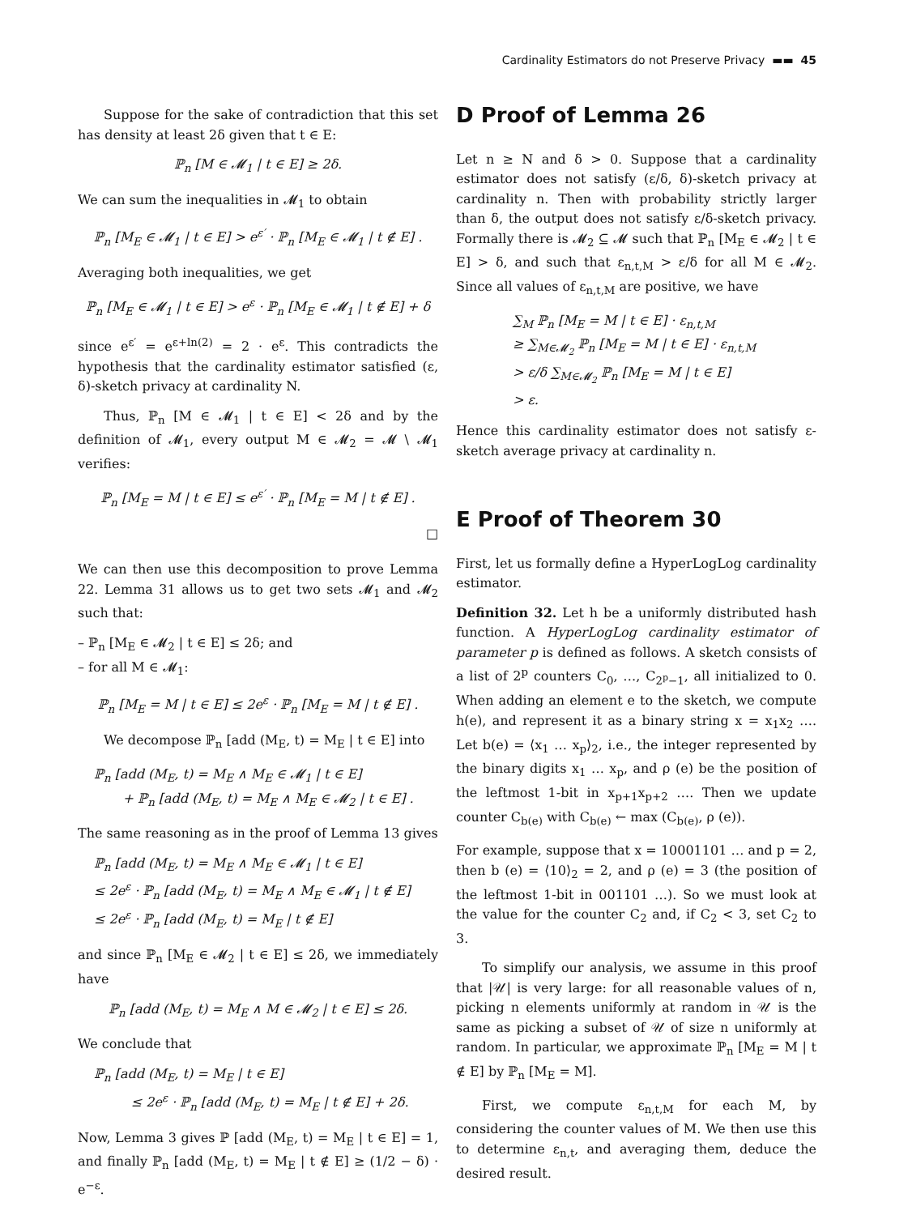Cardinality Estimators do not Preserve Privacy ▬▬ 45
Suppose for the sake of contradiction that this set has density at least 2δ given that t ∈ E:
ℙ<sub>n</sub> [M ∈ 𝓜<sub>1</sub> | t ∈ E] ≥ 2δ.
We can sum the inequalities in 𝓜<sub>1</sub> to obtain
ℙ<sub>n</sub> [M<sub>E</sub> ∈ 𝓜<sub>1</sub> | t ∈ E] > e<sup>ε′</sup> · ℙ<sub>n</sub> [M<sub>E</sub> ∈ 𝓜<sub>1</sub> | t ∉ E] .
Averaging both inequalities, we get
ℙ<sub>n</sub> [M<sub>E</sub> ∈ 𝓜<sub>1</sub> | t ∈ E] > e<sup>ε</sup> · ℙ<sub>n</sub> [M<sub>E</sub> ∈ 𝓜<sub>1</sub> | t ∉ E] + δ
since e<sup>ε′</sup> = e<sup>ε+ln(2)</sup> = 2 · e<sup>ε</sup>. This contradicts the hypothesis that the cardinality estimator satisfied (ε, δ)-sketch privacy at cardinality N.
Thus, ℙ<sub>n</sub> [M ∈ 𝓜<sub>1</sub> | t ∈ E] < 2δ and by the definition of 𝓜<sub>1</sub>, every output M ∈ 𝓜<sub>2</sub> = 𝓜 \ 𝓜<sub>1</sub> verifies:
ℙ<sub>n</sub> [M<sub>E</sub> = M | t ∈ E] ≤ e<sup>ε′</sup> · ℙ<sub>n</sub> [M<sub>E</sub> = M | t ∉ E] .
□
We can then use this decomposition to prove Lemma 22. Lemma 31 allows us to get two sets 𝓜<sub>1</sub> and 𝓜<sub>2</sub> such that:
– ℙ<sub>n</sub> [M<sub>E</sub> ∈ 𝓜<sub>2</sub> | t ∈ E] ≤ 2δ; and
– for all M ∈ 𝓜<sub>1</sub>:
ℙ<sub>n</sub> [M<sub>E</sub> = M | t ∈ E] ≤ 2e<sup>ε</sup> · ℙ<sub>n</sub> [M<sub>E</sub> = M | t ∉ E] .
We decompose ℙ<sub>n</sub> [add (M<sub>E</sub>, t) = M<sub>E</sub> | t ∈ E] into
ℙ<sub>n</sub> [add (M<sub>E</sub>, t) = M<sub>E</sub> ∧ M<sub>E</sub> ∈ 𝓜<sub>1</sub> | t ∈ E]
+ ℙ<sub>n</sub> [add (M<sub>E</sub>, t) = M<sub>E</sub> ∧ M<sub>E</sub> ∈ 𝓜<sub>2</sub> | t ∈ E] .
The same reasoning as in the proof of Lemma 13 gives
ℙ<sub>n</sub> [add (M<sub>E</sub>, t) = M<sub>E</sub> ∧ M<sub>E</sub> ∈ 𝓜<sub>1</sub> | t ∈ E]
≤ 2e<sup>ε</sup> · ℙ<sub>n</sub> [add (M<sub>E</sub>, t) = M<sub>E</sub> ∧ M<sub>E</sub> ∈ 𝓜<sub>1</sub> | t ∉ E]
≤ 2e<sup>ε</sup> · ℙ<sub>n</sub> [add (M<sub>E</sub>, t) = M<sub>E</sub> | t ∉ E]
and since ℙ<sub>n</sub> [M<sub>E</sub> ∈ 𝓜<sub>2</sub> | t ∈ E] ≤ 2δ, we immediately have
ℙ<sub>n</sub> [add (M<sub>E</sub>, t) = M<sub>E</sub> ∧ M ∈ 𝓜<sub>2</sub> | t ∈ E] ≤ 2δ.
We conclude that
ℙ<sub>n</sub> [add (M<sub>E</sub>, t) = M<sub>E</sub> | t ∈ E]
≤ 2e<sup>ε</sup> · ℙ<sub>n</sub> [add (M<sub>E</sub>, t) = M<sub>E</sub> | t ∉ E] + 2δ.
Now, Lemma 3 gives ℙ [add (M<sub>E</sub>, t) = M<sub>E</sub> | t ∈ E] = 1, and finally ℙ<sub>n</sub> [add (M<sub>E</sub>, t) = M<sub>E</sub> | t ∉ E] ≥ (1/2 − δ) · e<sup>−ε</sup>.
D Proof of Lemma 26
Let n ≥ N and δ > 0. Suppose that a cardinality estimator does not satisfy (ε/δ, δ)-sketch privacy at cardinality n. Then with probability strictly larger than δ, the output does not satisfy ε/δ-sketch privacy. Formally there is 𝓜<sub>2</sub> ⊆ 𝓜 such that ℙ<sub>n</sub> [M<sub>E</sub> ∈ 𝓜<sub>2</sub> | t ∈ E] > δ, and such that ε<sub>n,t,M</sub> > ε/δ for all M ∈ 𝓜<sub>2</sub>. Since all values of ε<sub>n,t,M</sub> are positive, we have
∑<sub>M</sub> ℙ<sub>n</sub> [M<sub>E</sub> = M | t ∈ E] · ε<sub>n,t,M</sub>
≥ ∑<sub>M∈𝓜<sub>2</sub></sub> ℙ<sub>n</sub> [M<sub>E</sub> = M | t ∈ E] · ε<sub>n,t,M</sub>
> ε/δ ∑<sub>M∈𝓜<sub>2</sub></sub> ℙ<sub>n</sub> [M<sub>E</sub> = M | t ∈ E]
> ε.
Hence this cardinality estimator does not satisfy ε-sketch average privacy at cardinality n.
E Proof of Theorem 30
First, let us formally define a HyperLogLog cardinality estimator.
Definition 32. Let h be a uniformly distributed hash function. A HyperLogLog cardinality estimator of parameter p is defined as follows. A sketch consists of a list of 2<sup>p</sup> counters C<sub>0</sub>, …, C<sub>2<sup>p</sup>−1</sub>, all initialized to 0. When adding an element e to the sketch, we compute h(e), and represent it as a binary string x = x<sub>1</sub>x<sub>2</sub> …. Let b(e) = ⟨x<sub>1</sub> … x<sub>p</sub>⟩<sub>2</sub>, i.e., the integer represented by the binary digits x<sub>1</sub> … x<sub>p</sub>, and ρ (e) be the position of the leftmost 1-bit in x<sub>p+1</sub>x<sub>p+2</sub> …. Then we update counter C<sub>b(e)</sub> with C<sub>b(e)</sub> ← max (C<sub>b(e)</sub>, ρ (e)).
For example, suppose that x = 10001101 … and p = 2, then b (e) = ⟨10⟩<sub>2</sub> = 2, and ρ (e) = 3 (the position of the leftmost 1-bit in 001101 …). So we must look at the value for the counter C<sub>2</sub> and, if C<sub>2</sub> < 3, set C<sub>2</sub> to 3.
To simplify our analysis, we assume in this proof that |𝒰| is very large: for all reasonable values of n, picking n elements uniformly at random in 𝒰 is the same as picking a subset of 𝒰 of size n uniformly at random. In particular, we approximate ℙ<sub>n</sub> [M<sub>E</sub> = M | t ∉ E] by ℙ<sub>n</sub> [M<sub>E</sub> = M].
First, we compute ε<sub>n,t,M</sub> for each M, by considering the counter values of M. We then use this to determine ε<sub>n,t</sub>, and averaging them, deduce the desired result.